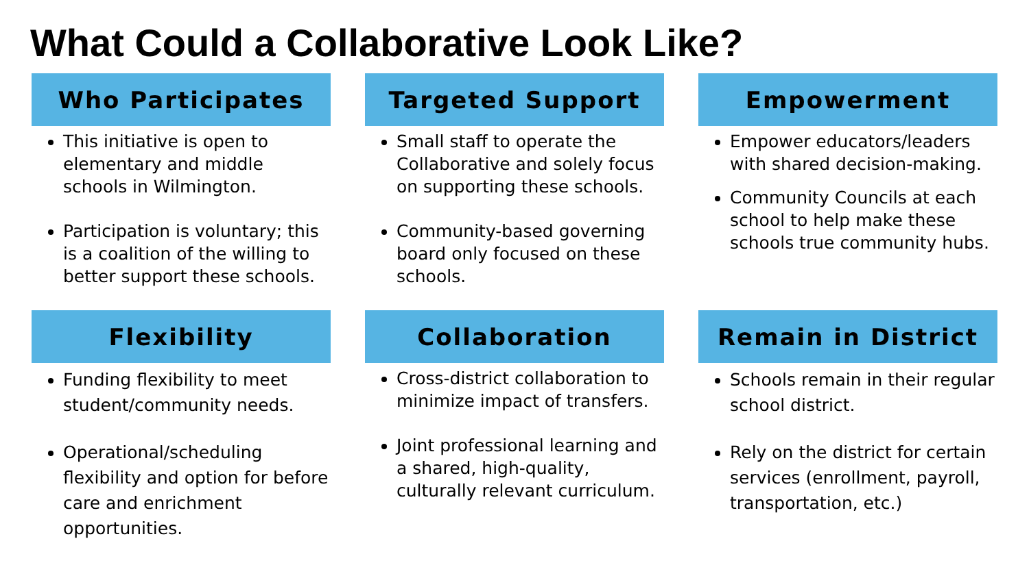What Could a Collaborative Look Like?
Who Participates
This initiative is open to elementary and middle schools in Wilmington.
Participation is voluntary; this is a coalition of the willing to better support these schools.
Targeted Support
Small staff to operate the Collaborative and solely focus on supporting these schools.
Community-based governing board only focused on these schools.
Empowerment
Empower educators/leaders with shared decision-making.
Community Councils at each school to help make these schools true community hubs.
Flexibility
Funding flexibility to meet student/community needs.
Operational/scheduling flexibility and option for before care and enrichment opportunities.
Collaboration
Cross-district collaboration to minimize impact of transfers.
Joint professional learning and a shared, high-quality, culturally relevant curriculum.
Remain in District
Schools remain in their regular school district.
Rely on the district for certain services (enrollment, payroll, transportation, etc.)